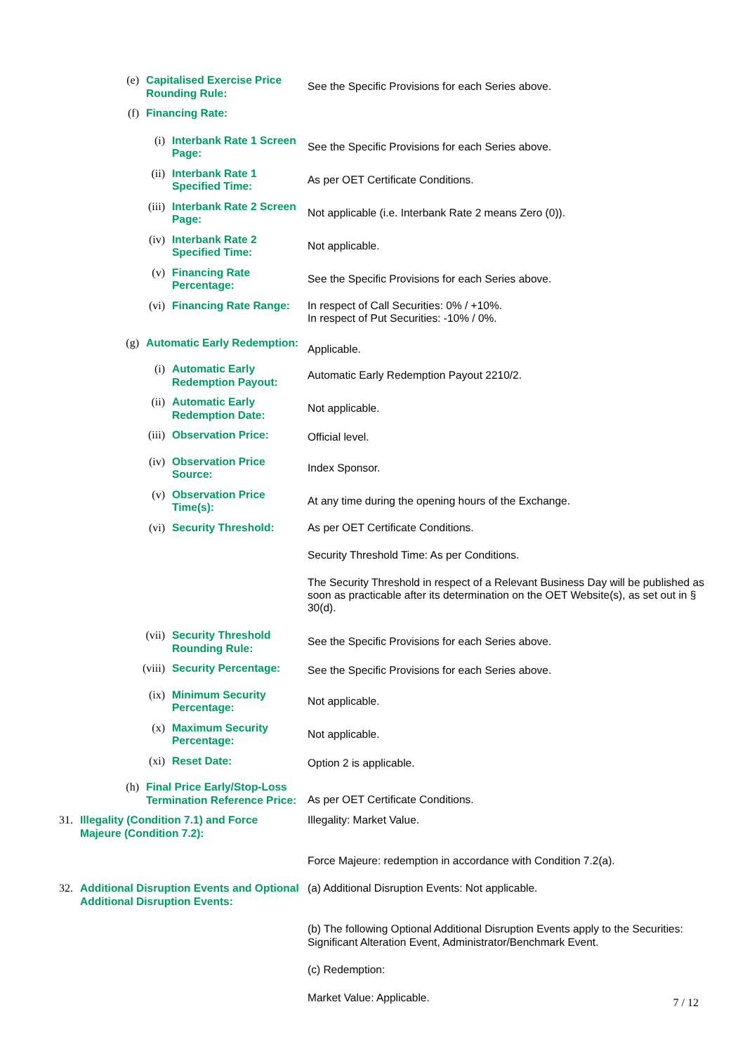(e) Capitalised Exercise Price Rounding Rule:
See the Specific Provisions for each Series above.
(f) Financing Rate:
(i) Interbank Rate 1 Screen Page:
See the Specific Provisions for each Series above.
(ii) Interbank Rate 1 Specified Time:
As per OET Certificate Conditions.
(iii) Interbank Rate 2 Screen Page:
Not applicable (i.e. Interbank Rate 2 means Zero (0)).
(iv) Interbank Rate 2 Specified Time:
Not applicable.
(v) Financing Rate Percentage:
See the Specific Provisions for each Series above.
(vi) Financing Rate Range:
In respect of Call Securities: 0% / +10%.
In respect of Put Securities: -10% / 0%.
(g) Automatic Early Redemption:
Applicable.
(i) Automatic Early Redemption Payout:
Automatic Early Redemption Payout 2210/2.
(ii) Automatic Early Redemption Date:
Not applicable.
(iii) Observation Price:
Official level.
(iv) Observation Price Source:
Index Sponsor.
(v) Observation Price Time(s):
At any time during the opening hours of the Exchange.
(vi) Security Threshold: As per OET Certificate Conditions.
Security Threshold Time: As per Conditions.
The Security Threshold in respect of a Relevant Business Day will be published as soon as practicable after its determination on the OET Website(s), as set out in § 30(d).
(vii) Security Threshold Rounding Rule:
See the Specific Provisions for each Series above.
(viii) Security Percentage:
See the Specific Provisions for each Series above.
(ix) Minimum Security Percentage:
Not applicable.
(x) Maximum Security Percentage:
Not applicable.
(xi) Reset Date:
Option 2 is applicable.
(h) Final Price Early/Stop-Loss Termination Reference Price:
As per OET Certificate Conditions.
31. Illegality (Condition 7.1) and Force Majeure (Condition 7.2):
Illegality: Market Value.
Force Majeure: redemption in accordance with Condition 7.2(a).
32. Additional Disruption Events and Optional Additional Disruption Events:
(a) Additional Disruption Events: Not applicable.
(b) The following Optional Additional Disruption Events apply to the Securities: Significant Alteration Event, Administrator/Benchmark Event.
(c) Redemption:
Market Value: Applicable.
7 / 12